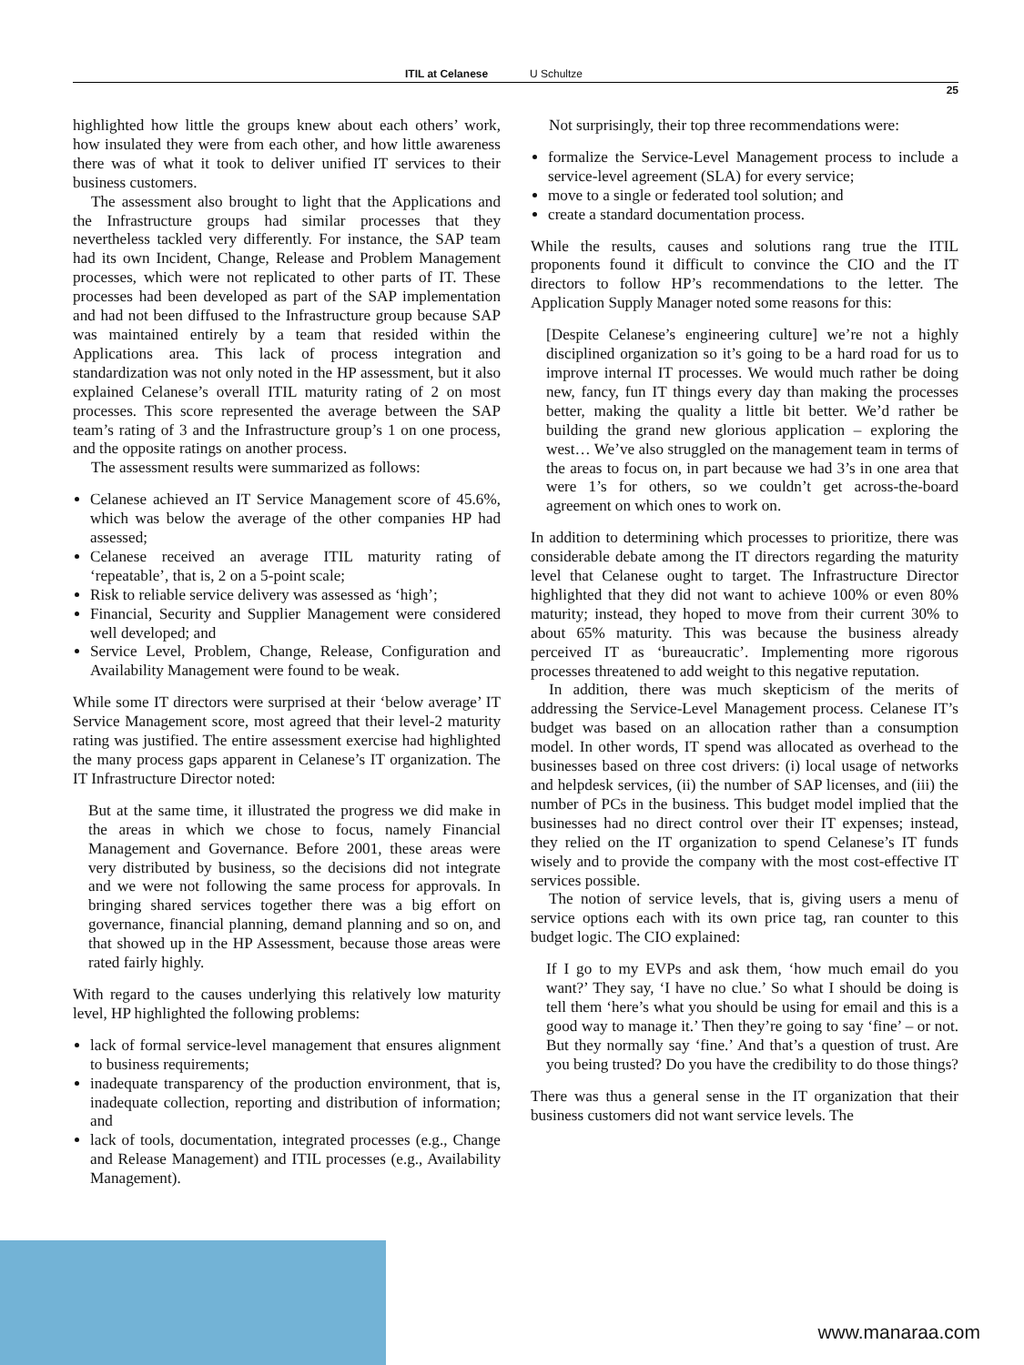ITIL at Celanese U Schultze
25
highlighted how little the groups knew about each others’ work, how insulated they were from each other, and how little awareness there was of what it took to deliver unified IT services to their business customers.
The assessment also brought to light that the Applications and the Infrastructure groups had similar processes that they nevertheless tackled very differently. For instance, the SAP team had its own Incident, Change, Release and Problem Management processes, which were not replicated to other parts of IT. These processes had been developed as part of the SAP implementation and had not been diffused to the Infrastructure group because SAP was maintained entirely by a team that resided within the Applications area. This lack of process integration and standardization was not only noted in the HP assessment, but it also explained Celanese’s overall ITIL maturity rating of 2 on most processes. This score represented the average between the SAP team’s rating of 3 and the Infrastructure group’s 1 on one process, and the opposite ratings on another process.
The assessment results were summarized as follows:
Celanese achieved an IT Service Management score of 45.6%, which was below the average of the other companies HP had assessed;
Celanese received an average ITIL maturity rating of ‘repeatable’, that is, 2 on a 5-point scale;
Risk to reliable service delivery was assessed as ‘high’;
Financial, Security and Supplier Management were considered well developed; and
Service Level, Problem, Change, Release, Configuration and Availability Management were found to be weak.
While some IT directors were surprised at their ‘below average’ IT Service Management score, most agreed that their level-2 maturity rating was justified. The entire assessment exercise had highlighted the many process gaps apparent in Celanese’s IT organization. The IT Infrastructure Director noted:
But at the same time, it illustrated the progress we did make in the areas in which we chose to focus, namely Financial Management and Governance. Before 2001, these areas were very distributed by business, so the decisions did not integrate and we were not following the same process for approvals. In bringing shared services together there was a big effort on governance, financial planning, demand planning and so on, and that showed up in the HP Assessment, because those areas were rated fairly highly.
With regard to the causes underlying this relatively low maturity level, HP highlighted the following problems:
lack of formal service-level management that ensures alignment to business requirements;
inadequate transparency of the production environment, that is, inadequate collection, reporting and distribution of information; and
lack of tools, documentation, integrated processes (e.g., Change and Release Management) and ITIL processes (e.g., Availability Management).
Not surprisingly, their top three recommendations were:
formalize the Service-Level Management process to include a service-level agreement (SLA) for every service;
move to a single or federated tool solution; and
create a standard documentation process.
While the results, causes and solutions rang true the ITIL proponents found it difficult to convince the CIO and the IT directors to follow HP’s recommendations to the letter. The Application Supply Manager noted some reasons for this:
[Despite Celanese’s engineering culture] we’re not a highly disciplined organization so it’s going to be a hard road for us to improve internal IT processes. We would much rather be doing new, fancy, fun IT things every day than making the processes better, making the quality a little bit better. We’d rather be building the grand new glorious application – exploring the west… We’ve also struggled on the management team in terms of the areas to focus on, in part because we had 3’s in one area that were 1’s for others, so we couldn’t get across-the-board agreement on which ones to work on.
In addition to determining which processes to prioritize, there was considerable debate among the IT directors regarding the maturity level that Celanese ought to target. The Infrastructure Director highlighted that they did not want to achieve 100% or even 80% maturity; instead, they hoped to move from their current 30% to about 65% maturity. This was because the business already perceived IT as ‘bureaucratic’. Implementing more rigorous processes threatened to add weight to this negative reputation.
In addition, there was much skepticism of the merits of addressing the Service-Level Management process. Celanese IT’s budget was based on an allocation rather than a consumption model. In other words, IT spend was allocated as overhead to the businesses based on three cost drivers: (i) local usage of networks and helpdesk services, (ii) the number of SAP licenses, and (iii) the number of PCs in the business. This budget model implied that the businesses had no direct control over their IT expenses; instead, they relied on the IT organization to spend Celanese’s IT funds wisely and to provide the company with the most cost-effective IT services possible.
The notion of service levels, that is, giving users a menu of service options each with its own price tag, ran counter to this budget logic. The CIO explained:
If I go to my EVPs and ask them, ‘how much email do you want?’ They say, ‘I have no clue.’ So what I should be doing is tell them ‘here’s what you should be using for email and this is a good way to manage it.’ Then they’re going to say ‘fine’ – or not. But they normally say ‘fine.’ And that’s a question of trust. Are you being trusted? Do you have the credibility to do those things?
There was thus a general sense in the IT organization that their business customers did not want service levels. The
www.manaraa.com